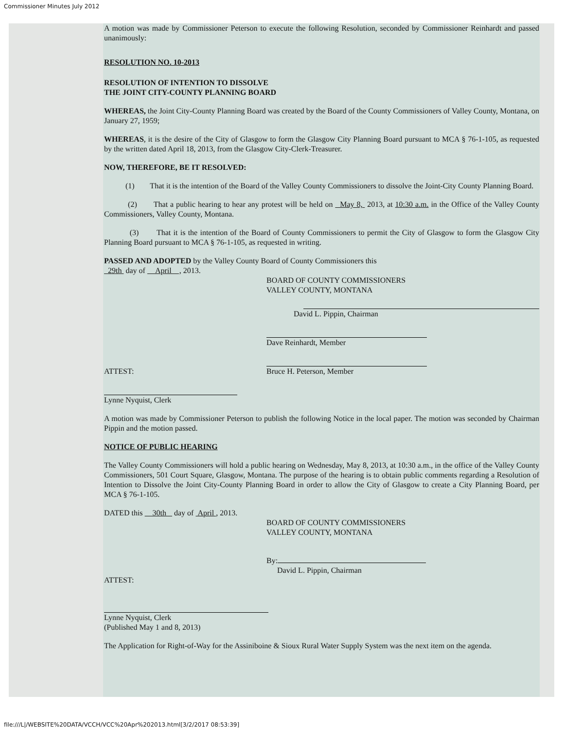Commissioner Minutes July 2012
A motion was made by Commissioner Peterson to execute the following Resolution, seconded by Commissioner Reinhardt and passed unanimously:
RESOLUTION NO. 10-2013
RESOLUTION OF INTENTION TO DISSOLVE
THE JOINT CITY-COUNTY PLANNING BOARD
WHEREAS, the Joint City-County Planning Board was created by the Board of the County Commissioners of Valley County, Montana, on January 27, 1959;
WHEREAS, it is the desire of the City of Glasgow to form the Glasgow City Planning Board pursuant to MCA § 76-1-105, as requested by the written dated April 18, 2013, from the Glasgow City-Clerk-Treasurer.
NOW, THEREFORE, BE IT RESOLVED:
(1) That it is the intention of the Board of the Valley County Commissioners to dissolve the Joint-City County Planning Board.
(2) That a public hearing to hear any protest will be held on May 8, 2013, at 10:30 a.m. in the Office of the Valley County Commissioners, Valley County, Montana.
(3) That it is the intention of the Board of County Commissioners to permit the City of Glasgow to form the Glasgow City Planning Board pursuant to MCA § 76-1-105, as requested in writing.
PASSED AND ADOPTED by the Valley County Board of County Commissioners this
29th day of April , 2013.
BOARD OF COUNTY COMMISSIONERS
VALLEY COUNTY, MONTANA
David L. Pippin, Chairman
Dave Reinhardt, Member
ATTEST: Bruce H. Peterson, Member
Lynne Nyquist, Clerk
A motion was made by Commissioner Peterson to publish the following Notice in the local paper. The motion was seconded by Chairman Pippin and the motion passed.
NOTICE OF PUBLIC HEARING
The Valley County Commissioners will hold a public hearing on Wednesday, May 8, 2013, at 10:30 a.m., in the office of the Valley County Commissioners, 501 Court Square, Glasgow, Montana. The purpose of the hearing is to obtain public comments regarding a Resolution of Intention to Dissolve the Joint City-County Planning Board in order to allow the City of Glasgow to create a City Planning Board, per MCA § 76-1-105.
DATED this 30th day of April , 2013.
BOARD OF COUNTY COMMISSIONERS
VALLEY COUNTY, MONTANA
By:
David L. Pippin, Chairman
ATTEST:
Lynne Nyquist, Clerk
(Published May 1 and 8, 2013)
The Application for Right-of-Way for the Assiniboine & Sioux Rural Water Supply System was the next item on the agenda.
file:///L|/WEBSITE%20DATA/VCCH/VCC%20Apr%202013.html[3/2/2017 08:53:39]